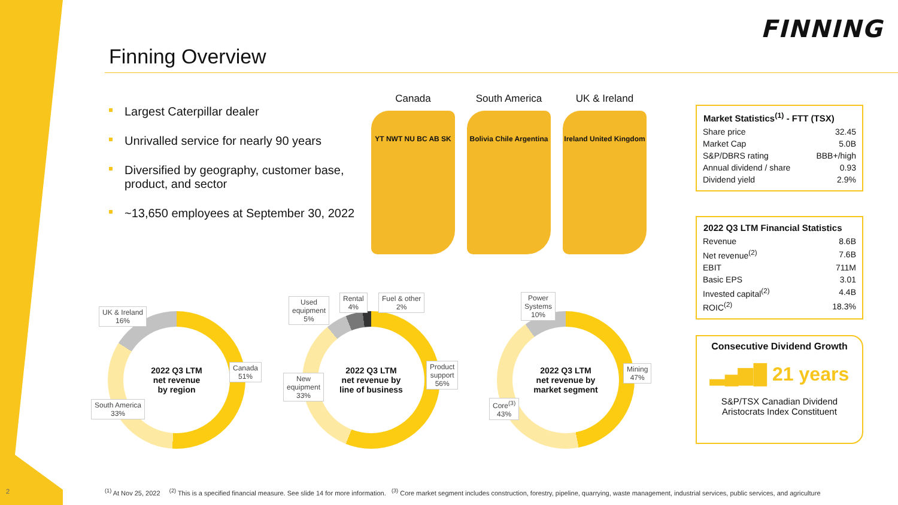FINNING
Finning Overview
Largest Caterpillar dealer
Unrivalled service for nearly 90 years
Diversified by geography, customer base, product, and sector
~13,650 employees at September 30, 2022
Canada
YT NWT NU BC AB SK
South America
Bolivia Chile Argentina
UK & Ireland
Ireland United Kingdom
| Market Statistics<sup>(1)</sup> - FTT (TSX) | |
| --- | --- |
| Share price | 32.45 |
| Market Cap | 5.0B |
| S&P/DBRS rating | BBB+/high |
| Annual dividend / share | 0.93 |
| Dividend yield | 2.9% |
| 2022 Q3 LTM Financial Statistics | |
| --- | --- |
| Revenue | 8.6B |
| Net revenue<sup>(2)</sup> | 7.6B |
| EBIT | 711M |
| Basic EPS | 3.01 |
| Invested capital<sup>(2)</sup> | 4.4B |
| ROIC<sup>(2)</sup> | 18.3% |
Consecutive Dividend Growth
▂▄▆█ 21 years
S&P/TSX Canadian Dividend Aristocrats Index Constituent
2022 Q3 LTM
net revenue
by region
UK & Ireland
16%
Canada
51%
South America
33%
2022 Q3 LTM
net revenue by
line of business
Used
equipment
5%
Rental
4%
Fuel & other
2%
Product
support
56%
New
equipment
33%
2022 Q3 LTM
net revenue by
market segment
Power
Systems
10%
Mining
47%
Core<sup>(3)</sup>
43%
2
<sup>(1)</sup> At Nov 25, 2022 <sup>(2)</sup> This is a specified financial measure. See slide 14 for more information. <sup>(3)</sup> Core market segment includes construction, forestry, pipeline, quarrying, waste management, industrial services, public services, and agriculture